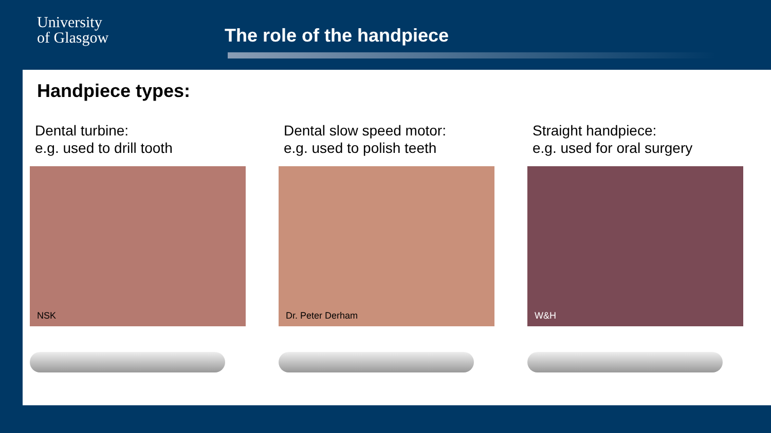University
of Glasgow
The role of the handpiece
Handpiece types:
Dental turbine:
e.g. used to drill tooth
NSK
Dental slow speed motor:
e.g. used to polish teeth
Dr. Peter Derham
Straight handpiece:
e.g. used for oral surgery
W&H